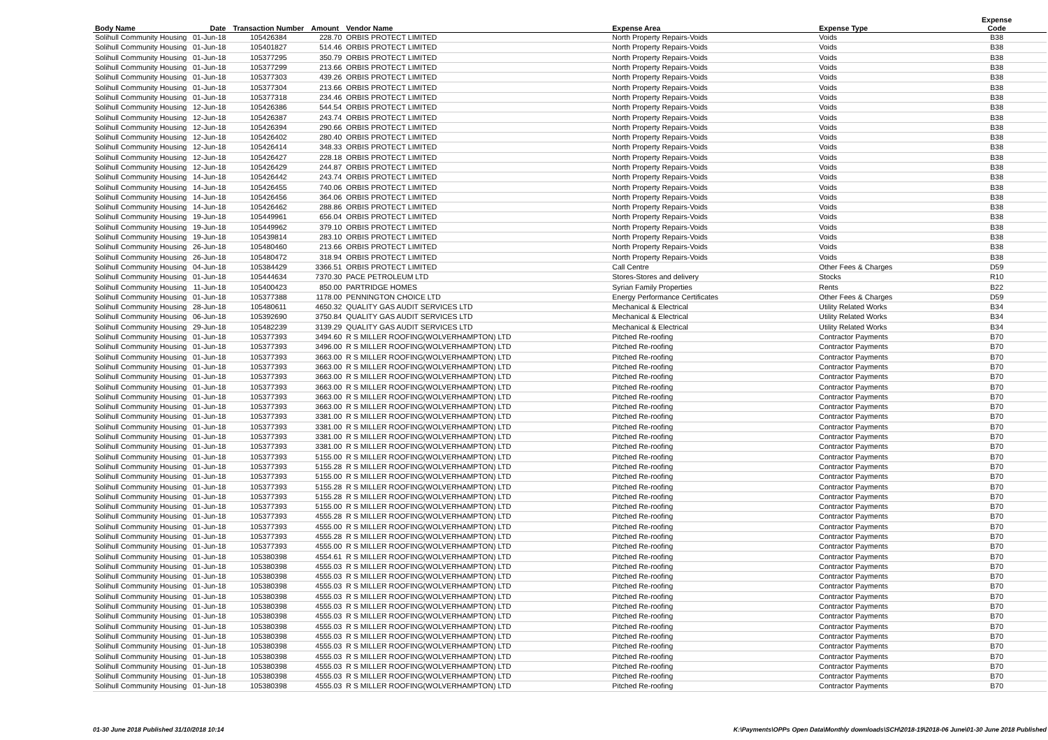| Body Name | Date | Transaction Number | Amount | Vendor Name | Expense Area | Expense Type | Expense Code |
| --- | --- | --- | --- | --- | --- | --- | --- |
| Solihull Community Housing | 01-Jun-18 | 105426384 | 228.70 | ORBIS PROTECT LIMITED | North Property Repairs-Voids | Voids | B38 |
| Solihull Community Housing | 01-Jun-18 | 105401827 | 514.46 | ORBIS PROTECT LIMITED | North Property Repairs-Voids | Voids | B38 |
| Solihull Community Housing | 01-Jun-18 | 105377295 | 350.79 | ORBIS PROTECT LIMITED | North Property Repairs-Voids | Voids | B38 |
| Solihull Community Housing | 01-Jun-18 | 105377299 | 213.66 | ORBIS PROTECT LIMITED | North Property Repairs-Voids | Voids | B38 |
| Solihull Community Housing | 01-Jun-18 | 105377303 | 439.26 | ORBIS PROTECT LIMITED | North Property Repairs-Voids | Voids | B38 |
| Solihull Community Housing | 01-Jun-18 | 105377304 | 213.66 | ORBIS PROTECT LIMITED | North Property Repairs-Voids | Voids | B38 |
| Solihull Community Housing | 01-Jun-18 | 105377318 | 234.46 | ORBIS PROTECT LIMITED | North Property Repairs-Voids | Voids | B38 |
| Solihull Community Housing | 12-Jun-18 | 105426386 | 544.54 | ORBIS PROTECT LIMITED | North Property Repairs-Voids | Voids | B38 |
| Solihull Community Housing | 12-Jun-18 | 105426387 | 243.74 | ORBIS PROTECT LIMITED | North Property Repairs-Voids | Voids | B38 |
| Solihull Community Housing | 12-Jun-18 | 105426394 | 290.66 | ORBIS PROTECT LIMITED | North Property Repairs-Voids | Voids | B38 |
| Solihull Community Housing | 12-Jun-18 | 105426402 | 280.40 | ORBIS PROTECT LIMITED | North Property Repairs-Voids | Voids | B38 |
| Solihull Community Housing | 12-Jun-18 | 105426414 | 348.33 | ORBIS PROTECT LIMITED | North Property Repairs-Voids | Voids | B38 |
| Solihull Community Housing | 12-Jun-18 | 105426427 | 228.18 | ORBIS PROTECT LIMITED | North Property Repairs-Voids | Voids | B38 |
| Solihull Community Housing | 12-Jun-18 | 105426429 | 244.87 | ORBIS PROTECT LIMITED | North Property Repairs-Voids | Voids | B38 |
| Solihull Community Housing | 14-Jun-18 | 105426442 | 243.74 | ORBIS PROTECT LIMITED | North Property Repairs-Voids | Voids | B38 |
| Solihull Community Housing | 14-Jun-18 | 105426455 | 740.06 | ORBIS PROTECT LIMITED | North Property Repairs-Voids | Voids | B38 |
| Solihull Community Housing | 14-Jun-18 | 105426456 | 364.06 | ORBIS PROTECT LIMITED | North Property Repairs-Voids | Voids | B38 |
| Solihull Community Housing | 14-Jun-18 | 105426462 | 288.86 | ORBIS PROTECT LIMITED | North Property Repairs-Voids | Voids | B38 |
| Solihull Community Housing | 19-Jun-18 | 105449961 | 656.04 | ORBIS PROTECT LIMITED | North Property Repairs-Voids | Voids | B38 |
| Solihull Community Housing | 19-Jun-18 | 105449962 | 379.10 | ORBIS PROTECT LIMITED | North Property Repairs-Voids | Voids | B38 |
| Solihull Community Housing | 19-Jun-18 | 105439814 | 283.10 | ORBIS PROTECT LIMITED | North Property Repairs-Voids | Voids | B38 |
| Solihull Community Housing | 26-Jun-18 | 105480460 | 213.66 | ORBIS PROTECT LIMITED | North Property Repairs-Voids | Voids | B38 |
| Solihull Community Housing | 26-Jun-18 | 105480472 | 318.94 | ORBIS PROTECT LIMITED | North Property Repairs-Voids | Voids | B38 |
| Solihull Community Housing | 04-Jun-18 | 105384429 | 3366.51 | ORBIS PROTECT LIMITED | Call Centre | Other Fees & Charges | D59 |
| Solihull Community Housing | 01-Jun-18 | 105444634 | 7370.30 | PACE PETROLEUM LTD | Stores-Stores and delivery | Stocks | R10 |
| Solihull Community Housing | 11-Jun-18 | 105400423 | 850.00 | PARTRIDGE HOMES | Syrian Family Properties | Rents | B22 |
| Solihull Community Housing | 01-Jun-18 | 105377388 | 1178.00 | PENNINGTON CHOICE LTD | Energy Performance Certificates | Other Fees & Charges | D59 |
| Solihull Community Housing | 28-Jun-18 | 105480611 | 4650.32 | QUALITY GAS AUDIT SERVICES LTD | Mechanical & Electrical | Utility Related Works | B34 |
| Solihull Community Housing | 06-Jun-18 | 105392690 | 3750.84 | QUALITY GAS AUDIT SERVICES LTD | Mechanical & Electrical | Utility Related Works | B34 |
| Solihull Community Housing | 29-Jun-18 | 105482239 | 3139.29 | QUALITY GAS AUDIT SERVICES LTD | Mechanical & Electrical | Utility Related Works | B34 |
| Solihull Community Housing | 01-Jun-18 | 105377393 | 3494.60 | R S MILLER ROOFING(WOLVERHAMPTON) LTD | Pitched Re-roofing | Contractor Payments | B70 |
| Solihull Community Housing | 01-Jun-18 | 105377393 | 3496.00 | R S MILLER ROOFING(WOLVERHAMPTON) LTD | Pitched Re-roofing | Contractor Payments | B70 |
| Solihull Community Housing | 01-Jun-18 | 105377393 | 3663.00 | R S MILLER ROOFING(WOLVERHAMPTON) LTD | Pitched Re-roofing | Contractor Payments | B70 |
| Solihull Community Housing | 01-Jun-18 | 105377393 | 3663.00 | R S MILLER ROOFING(WOLVERHAMPTON) LTD | Pitched Re-roofing | Contractor Payments | B70 |
| Solihull Community Housing | 01-Jun-18 | 105377393 | 3663.00 | R S MILLER ROOFING(WOLVERHAMPTON) LTD | Pitched Re-roofing | Contractor Payments | B70 |
| Solihull Community Housing | 01-Jun-18 | 105377393 | 3663.00 | R S MILLER ROOFING(WOLVERHAMPTON) LTD | Pitched Re-roofing | Contractor Payments | B70 |
| Solihull Community Housing | 01-Jun-18 | 105377393 | 3663.00 | R S MILLER ROOFING(WOLVERHAMPTON) LTD | Pitched Re-roofing | Contractor Payments | B70 |
| Solihull Community Housing | 01-Jun-18 | 105377393 | 3663.00 | R S MILLER ROOFING(WOLVERHAMPTON) LTD | Pitched Re-roofing | Contractor Payments | B70 |
| Solihull Community Housing | 01-Jun-18 | 105377393 | 3381.00 | R S MILLER ROOFING(WOLVERHAMPTON) LTD | Pitched Re-roofing | Contractor Payments | B70 |
| Solihull Community Housing | 01-Jun-18 | 105377393 | 3381.00 | R S MILLER ROOFING(WOLVERHAMPTON) LTD | Pitched Re-roofing | Contractor Payments | B70 |
| Solihull Community Housing | 01-Jun-18 | 105377393 | 3381.00 | R S MILLER ROOFING(WOLVERHAMPTON) LTD | Pitched Re-roofing | Contractor Payments | B70 |
| Solihull Community Housing | 01-Jun-18 | 105377393 | 3381.00 | R S MILLER ROOFING(WOLVERHAMPTON) LTD | Pitched Re-roofing | Contractor Payments | B70 |
| Solihull Community Housing | 01-Jun-18 | 105377393 | 5155.00 | R S MILLER ROOFING(WOLVERHAMPTON) LTD | Pitched Re-roofing | Contractor Payments | B70 |
| Solihull Community Housing | 01-Jun-18 | 105377393 | 5155.28 | R S MILLER ROOFING(WOLVERHAMPTON) LTD | Pitched Re-roofing | Contractor Payments | B70 |
| Solihull Community Housing | 01-Jun-18 | 105377393 | 5155.00 | R S MILLER ROOFING(WOLVERHAMPTON) LTD | Pitched Re-roofing | Contractor Payments | B70 |
| Solihull Community Housing | 01-Jun-18 | 105377393 | 5155.28 | R S MILLER ROOFING(WOLVERHAMPTON) LTD | Pitched Re-roofing | Contractor Payments | B70 |
| Solihull Community Housing | 01-Jun-18 | 105377393 | 5155.28 | R S MILLER ROOFING(WOLVERHAMPTON) LTD | Pitched Re-roofing | Contractor Payments | B70 |
| Solihull Community Housing | 01-Jun-18 | 105377393 | 5155.00 | R S MILLER ROOFING(WOLVERHAMPTON) LTD | Pitched Re-roofing | Contractor Payments | B70 |
| Solihull Community Housing | 01-Jun-18 | 105377393 | 4555.28 | R S MILLER ROOFING(WOLVERHAMPTON) LTD | Pitched Re-roofing | Contractor Payments | B70 |
| Solihull Community Housing | 01-Jun-18 | 105377393 | 4555.00 | R S MILLER ROOFING(WOLVERHAMPTON) LTD | Pitched Re-roofing | Contractor Payments | B70 |
| Solihull Community Housing | 01-Jun-18 | 105377393 | 4555.28 | R S MILLER ROOFING(WOLVERHAMPTON) LTD | Pitched Re-roofing | Contractor Payments | B70 |
| Solihull Community Housing | 01-Jun-18 | 105377393 | 4555.00 | R S MILLER ROOFING(WOLVERHAMPTON) LTD | Pitched Re-roofing | Contractor Payments | B70 |
| Solihull Community Housing | 01-Jun-18 | 105380398 | 4554.61 | R S MILLER ROOFING(WOLVERHAMPTON) LTD | Pitched Re-roofing | Contractor Payments | B70 |
| Solihull Community Housing | 01-Jun-18 | 105380398 | 4555.03 | R S MILLER ROOFING(WOLVERHAMPTON) LTD | Pitched Re-roofing | Contractor Payments | B70 |
| Solihull Community Housing | 01-Jun-18 | 105380398 | 4555.03 | R S MILLER ROOFING(WOLVERHAMPTON) LTD | Pitched Re-roofing | Contractor Payments | B70 |
| Solihull Community Housing | 01-Jun-18 | 105380398 | 4555.03 | R S MILLER ROOFING(WOLVERHAMPTON) LTD | Pitched Re-roofing | Contractor Payments | B70 |
| Solihull Community Housing | 01-Jun-18 | 105380398 | 4555.03 | R S MILLER ROOFING(WOLVERHAMPTON) LTD | Pitched Re-roofing | Contractor Payments | B70 |
| Solihull Community Housing | 01-Jun-18 | 105380398 | 4555.03 | R S MILLER ROOFING(WOLVERHAMPTON) LTD | Pitched Re-roofing | Contractor Payments | B70 |
| Solihull Community Housing | 01-Jun-18 | 105380398 | 4555.03 | R S MILLER ROOFING(WOLVERHAMPTON) LTD | Pitched Re-roofing | Contractor Payments | B70 |
| Solihull Community Housing | 01-Jun-18 | 105380398 | 4555.03 | R S MILLER ROOFING(WOLVERHAMPTON) LTD | Pitched Re-roofing | Contractor Payments | B70 |
| Solihull Community Housing | 01-Jun-18 | 105380398 | 4555.03 | R S MILLER ROOFING(WOLVERHAMPTON) LTD | Pitched Re-roofing | Contractor Payments | B70 |
| Solihull Community Housing | 01-Jun-18 | 105380398 | 4555.03 | R S MILLER ROOFING(WOLVERHAMPTON) LTD | Pitched Re-roofing | Contractor Payments | B70 |
| Solihull Community Housing | 01-Jun-18 | 105380398 | 4555.03 | R S MILLER ROOFING(WOLVERHAMPTON) LTD | Pitched Re-roofing | Contractor Payments | B70 |
| Solihull Community Housing | 01-Jun-18 | 105380398 | 4555.03 | R S MILLER ROOFING(WOLVERHAMPTON) LTD | Pitched Re-roofing | Contractor Payments | B70 |
| Solihull Community Housing | 01-Jun-18 | 105380398 | 4555.03 | R S MILLER ROOFING(WOLVERHAMPTON) LTD | Pitched Re-roofing | Contractor Payments | B70 |
| Solihull Community Housing | 01-Jun-18 | 105380398 | 4555.03 | R S MILLER ROOFING(WOLVERHAMPTON) LTD | Pitched Re-roofing | Contractor Payments | B70 |
01-30 June 2018 Published 31/10/2018 10:14 K:\Payments\OPPs Open Data\Monthly downloads\SCH\2018-19\2018-06 June\01-30 June 2018 Published